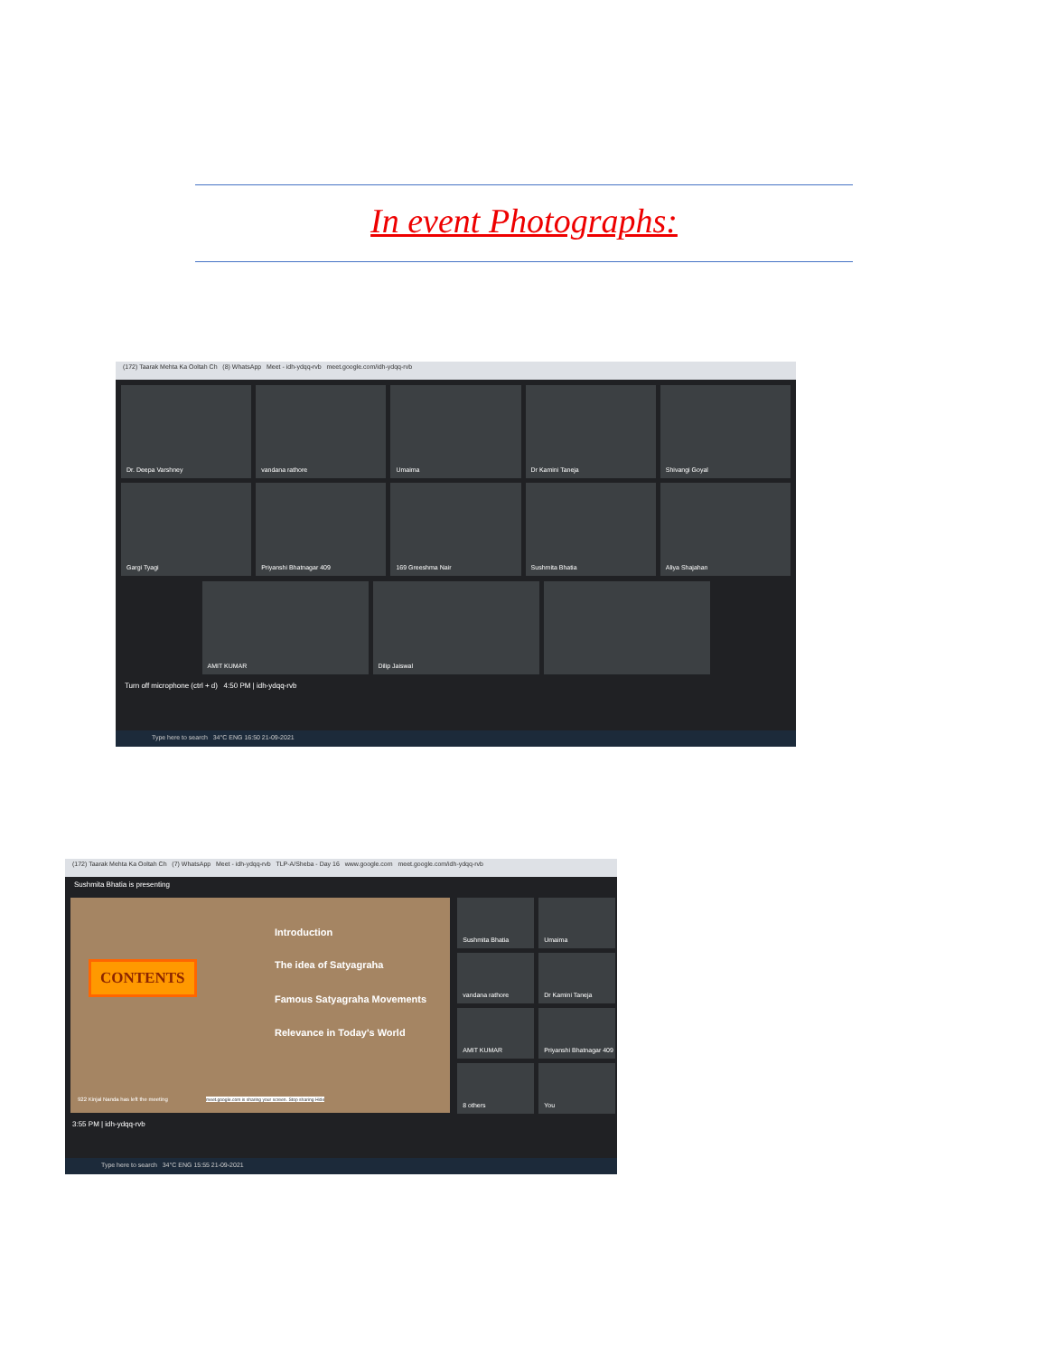In event Photographs:
(172) Taarak Mehta Ka Ooltah Ch (8) WhatsApp Meet - idh-ydqq-rvb meet.google.com/idh-ydqq-rvb
Dr. Deepa Varshney
vandana rathore
Umaima
Dr Kamini Taneja
Shivangi Goyal
Gargi Tyagi
Priyanshi Bhatnagar 409
169 Greeshma Nair
Sushmita Bhatia
Aliya Shajahan
AMIT KUMAR
Dilip Jaiswal
Turn off microphone (ctrl + d) 4:50 PM | idh-ydqq-rvb
Type here to search 34°C ENG 16:50 21-09-2021
(172) Taarak Mehta Ka Ooltah Ch (7) WhatsApp Meet - idh-ydqq-rvb TLP-A/Sheba - Day 16 www.google.com meet.google.com/idh-ydqq-rvb
Sushmita Bhatia is presenting
CONTENTS
Introduction
The idea of Satyagraha
Famous Satyagraha Movements
Relevance in Today's World
922 Kinjal Nanda has left the meeting
meet.google.com is sharing your screen. Stop sharing Hide
Sushmita Bhatia
Umaima
vandana rathore
Dr Kamini Taneja
AMIT KUMAR
Priyanshi Bhatnagar 409
8 others
You
3:55 PM | idh-ydqq-rvb
Type here to search 34°C ENG 15:55 21-09-2021